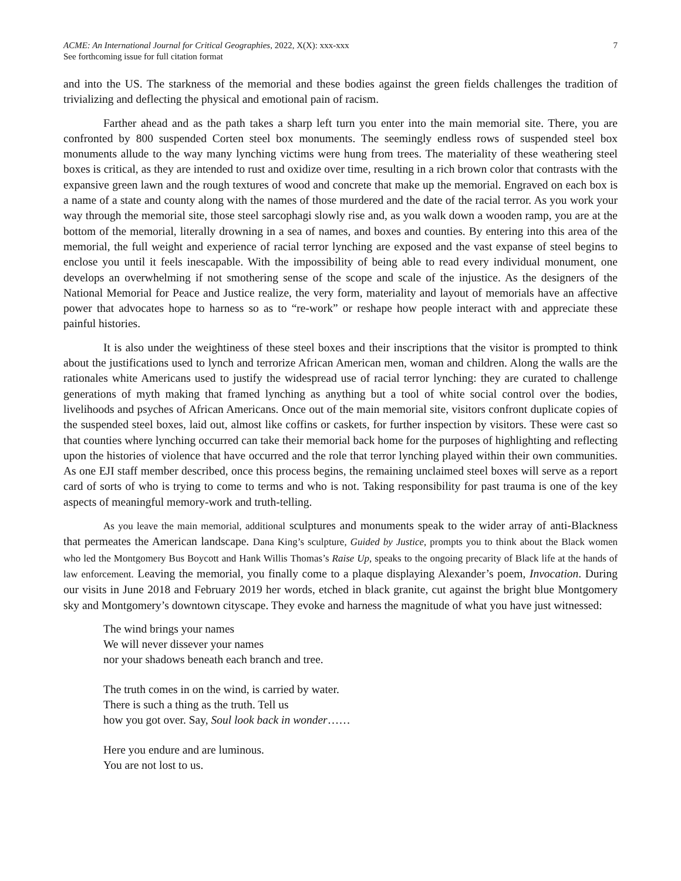ACME: An International Journal for Critical Geographies, 2022, X(X): xxx-xxx
See forthcoming issue for full citation format
7
and into the US. The starkness of the memorial and these bodies against the green fields challenges the tradition of trivializing and deflecting the physical and emotional pain of racism.
Farther ahead and as the path takes a sharp left turn you enter into the main memorial site. There, you are confronted by 800 suspended Corten steel box monuments. The seemingly endless rows of suspended steel box monuments allude to the way many lynching victims were hung from trees. The materiality of these weathering steel boxes is critical, as they are intended to rust and oxidize over time, resulting in a rich brown color that contrasts with the expansive green lawn and the rough textures of wood and concrete that make up the memorial. Engraved on each box is a name of a state and county along with the names of those murdered and the date of the racial terror. As you work your way through the memorial site, those steel sarcophagi slowly rise and, as you walk down a wooden ramp, you are at the bottom of the memorial, literally drowning in a sea of names, and boxes and counties. By entering into this area of the memorial, the full weight and experience of racial terror lynching are exposed and the vast expanse of steel begins to enclose you until it feels inescapable. With the impossibility of being able to read every individual monument, one develops an overwhelming if not smothering sense of the scope and scale of the injustice. As the designers of the National Memorial for Peace and Justice realize, the very form, materiality and layout of memorials have an affective power that advocates hope to harness so as to “re-work” or reshape how people interact with and appreciate these painful histories.
It is also under the weightiness of these steel boxes and their inscriptions that the visitor is prompted to think about the justifications used to lynch and terrorize African American men, woman and children. Along the walls are the rationales white Americans used to justify the widespread use of racial terror lynching: they are curated to challenge generations of myth making that framed lynching as anything but a tool of white social control over the bodies, livelihoods and psyches of African Americans. Once out of the main memorial site, visitors confront duplicate copies of the suspended steel boxes, laid out, almost like coffins or caskets, for further inspection by visitors. These were cast so that counties where lynching occurred can take their memorial back home for the purposes of highlighting and reflecting upon the histories of violence that have occurred and the role that terror lynching played within their own communities. As one EJI staff member described, once this process begins, the remaining unclaimed steel boxes will serve as a report card of sorts of who is trying to come to terms and who is not. Taking responsibility for past trauma is one of the key aspects of meaningful memory-work and truth-telling.
As you leave the main memorial, additional sculptures and monuments speak to the wider array of anti-Blackness that permeates the American landscape. Dana King’s sculpture, Guided by Justice, prompts you to think about the Black women who led the Montgomery Bus Boycott and Hank Willis Thomas’s Raise Up, speaks to the ongoing precarity of Black life at the hands of law enforcement. Leaving the memorial, you finally come to a plaque displaying Alexander’s poem, Invocation. During our visits in June 2018 and February 2019 her words, etched in black granite, cut against the bright blue Montgomery sky and Montgomery’s downtown cityscape. They evoke and harness the magnitude of what you have just witnessed:
The wind brings your names
We will never dissever your names
nor your shadows beneath each branch and tree.
The truth comes in on the wind, is carried by water.
There is such a thing as the truth. Tell us
how you got over. Say, Soul look back in wonder……
Here you endure and are luminous.
You are not lost to us.